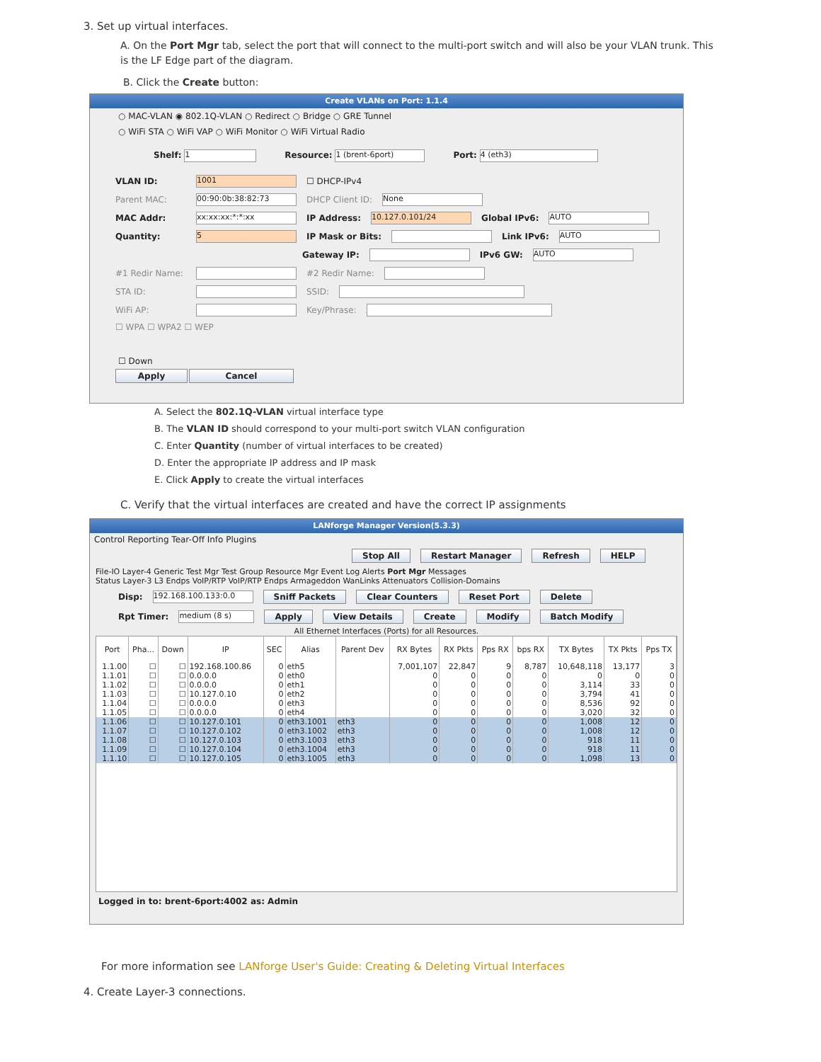3. Set up virtual interfaces.
A. On the Port Mgr tab, select the port that will connect to the multi-port switch and will also be your VLAN trunk. This is the LF Edge part of the diagram.
B. Click the Create button:
Create VLANs on Port: 1.1.4
○ MAC-VLAN ◉ 802.1Q-VLAN ○ Redirect ○ Bridge ○ GRE Tunnel
○ WiFi STA ○ WiFi VAP ○ WiFi Monitor ○ WiFi Virtual Radio
Shelf: 1 Resource: 1 (brent-6port) Port: 4 (eth3)
VLAN ID: 1001 ☐ DHCP-IPv4
Parent MAC: 00:90:0b:38:82:73 DHCP Client ID: None
MAC Addr: xx:xx:xx:*:*:xx IP Address: 10.127.0.101/24 Global IPv6: AUTO
Quantity: 5 IP Mask or Bits: Link IPv6: AUTO
Gateway IP: IPv6 GW: AUTO
#1 Redir Name: #2 Redir Name:
STA ID: SSID:
WiFi AP: Key/Phrase:
☐ WPA ☐ WPA2 ☐ WEP
☐ Down
Apply Cancel
A. Select the 802.1Q-VLAN virtual interface type
B. The VLAN ID should correspond to your multi-port switch VLAN configuration
C. Enter Quantity (number of virtual interfaces to be created)
D. Enter the appropriate IP address and IP mask
E. Click Apply to create the virtual interfaces
C. Verify that the virtual interfaces are created and have the correct IP assignments
LANforge Manager Version(5.3.3)
Control Reporting Tear-Off Info Plugins
Stop All Restart Manager Refresh HELP
File-IO Layer-4 Generic Test Mgr Test Group Resource Mgr Event Log Alerts Port Mgr Messages
Status Layer-3 L3 Endps VoIP/RTP VoIP/RTP Endps Armageddon WanLinks Attenuators Collision-Domains
Disp: 192.168.100.133:0.0 Sniff Packets Clear Counters Reset Port Delete
Rpt Timer: medium (8 s) Apply View Details Create Modify Batch Modify
All Ethernet Interfaces (Ports) for all Resources.
| Port | Pha... | Down | IP | SEC | Alias | Parent Dev | RX Bytes | RX Pkts | Pps RX | bps RX | TX Bytes | TX Pkts | Pps TX |
| --- | --- | --- | --- | --- | --- | --- | --- | --- | --- | --- | --- | --- | --- |
| 1.1.00 | ☐ | ☐ | 192.168.100.86 | 0 | eth5 | | 7,001,107 | 22,847 | 9 | 8,787 | 10,648,118 | 13,177 | 3 |
| 1.1.01 | ☐ | ☐ | 0.0.0.0 | 0 | eth0 | | 0 | 0 | 0 | 0 | 0 | 0 | 0 |
| 1.1.02 | ☐ | ☐ | 0.0.0.0 | 0 | eth1 | | 0 | 0 | 0 | 0 | 3,114 | 33 | 0 |
| 1.1.03 | ☐ | ☐ | 10.127.0.10 | 0 | eth2 | | 0 | 0 | 0 | 0 | 3,794 | 41 | 0 |
| 1.1.04 | ☐ | ☐ | 0.0.0.0 | 0 | eth3 | | 0 | 0 | 0 | 0 | 8,536 | 92 | 0 |
| 1.1.05 | ☐ | ☐ | 0.0.0.0 | 0 | eth4 | | 0 | 0 | 0 | 0 | 3,020 | 32 | 0 |
| 1.1.06 | ☐ | ☐ | 10.127.0.101 | 0 | eth3.1001 | eth3 | 0 | 0 | 0 | 0 | 1,008 | 12 | 0 |
| 1.1.07 | ☐ | ☐ | 10.127.0.102 | 0 | eth3.1002 | eth3 | 0 | 0 | 0 | 0 | 1,008 | 12 | 0 |
| 1.1.08 | ☐ | ☐ | 10.127.0.103 | 0 | eth3.1003 | eth3 | 0 | 0 | 0 | 0 | 918 | 11 | 0 |
| 1.1.09 | ☐ | ☐ | 10.127.0.104 | 0 | eth3.1004 | eth3 | 0 | 0 | 0 | 0 | 918 | 11 | 0 |
| 1.1.10 | ☐ | ☐ | 10.127.0.105 | 0 | eth3.1005 | eth3 | 0 | 0 | 0 | 0 | 1,098 | 13 | 0 |
Logged in to: brent-6port:4002 as: Admin
For more information see LANforge User's Guide: Creating & Deleting Virtual Interfaces
4. Create Layer-3 connections.